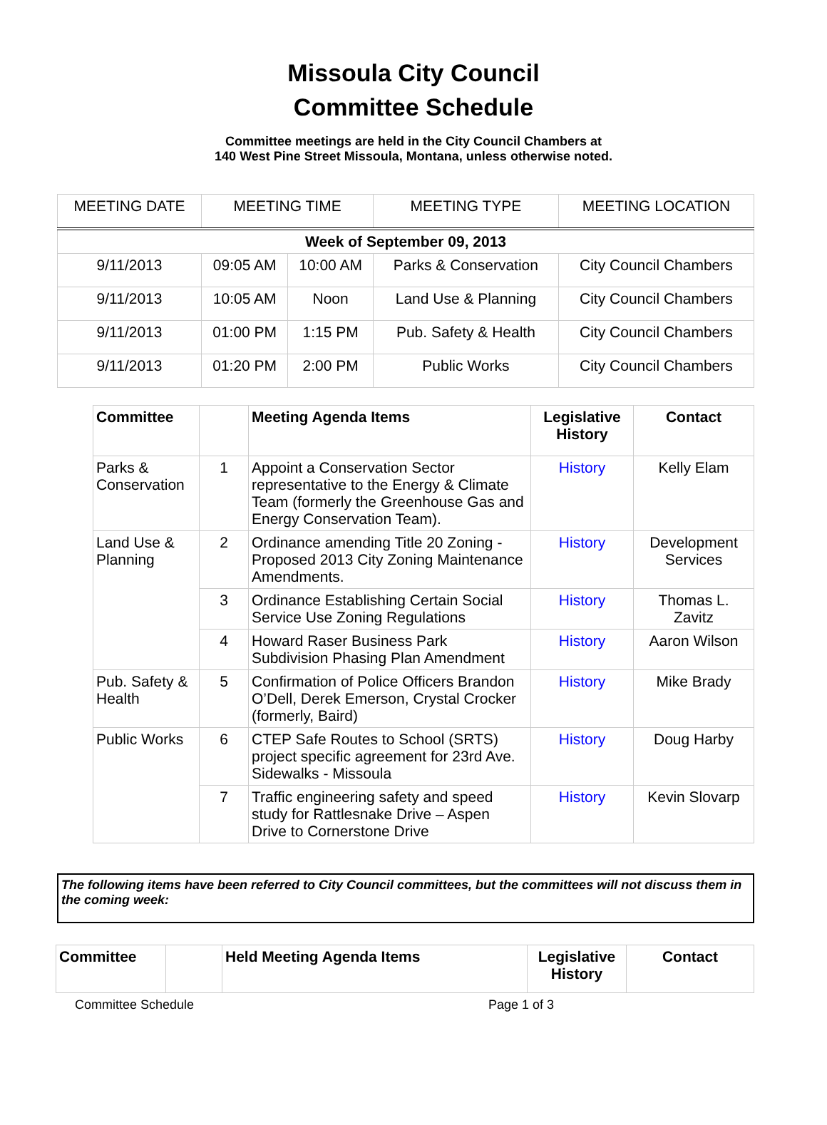Missoula City Council
Committee Schedule
Committee meetings are held in the City Council Chambers at
140 West Pine Street Missoula, Montana, unless otherwise noted.
| MEETING DATE | MEETING TIME | | MEETING TYPE | MEETING LOCATION |
| --- | --- | --- | --- | --- |
| Week of September 09, 2013 | | | | |
| 9/11/2013 | 09:05 AM | 10:00 AM | Parks & Conservation | City Council Chambers |
| 9/11/2013 | 10:05 AM | Noon | Land Use & Planning | City Council Chambers |
| 9/11/2013 | 01:00 PM | 1:15 PM | Pub. Safety & Health | City Council Chambers |
| 9/11/2013 | 01:20 PM | 2:00 PM | Public Works | City Council Chambers |
| Committee | | Meeting Agenda Items | Legislative History | Contact |
| --- | --- | --- | --- | --- |
| Parks & Conservation | 1 | Appoint a Conservation Sector representative to the Energy & Climate Team (formerly the Greenhouse Gas and Energy Conservation Team). | History | Kelly Elam |
| Land Use & Planning | 2 | Ordinance amending Title 20 Zoning - Proposed 2013 City Zoning Maintenance Amendments. | History | Development Services |
| | 3 | Ordinance Establishing Certain Social Service Use Zoning Regulations | History | Thomas L. Zavitz |
| | 4 | Howard Raser Business Park Subdivision Phasing Plan Amendment | History | Aaron Wilson |
| Pub. Safety & Health | 5 | Confirmation of Police Officers Brandon O’Dell, Derek Emerson, Crystal Crocker (formerly, Baird) | History | Mike Brady |
| Public Works | 6 | CTEP Safe Routes to School (SRTS) project specific agreement for 23rd Ave. Sidewalks - Missoula | History | Doug Harby |
| | 7 | Traffic engineering safety and speed study for Rattlesnake Drive – Aspen Drive to Cornerstone Drive | History | Kevin Slovarp |
The following items have been referred to City Council committees, but the committees will not discuss them in the coming week:
| Committee | | Held Meeting Agenda Items | Legislative History | Contact |
| --- | --- | --- | --- | --- |
Committee Schedule Page 1 of 3